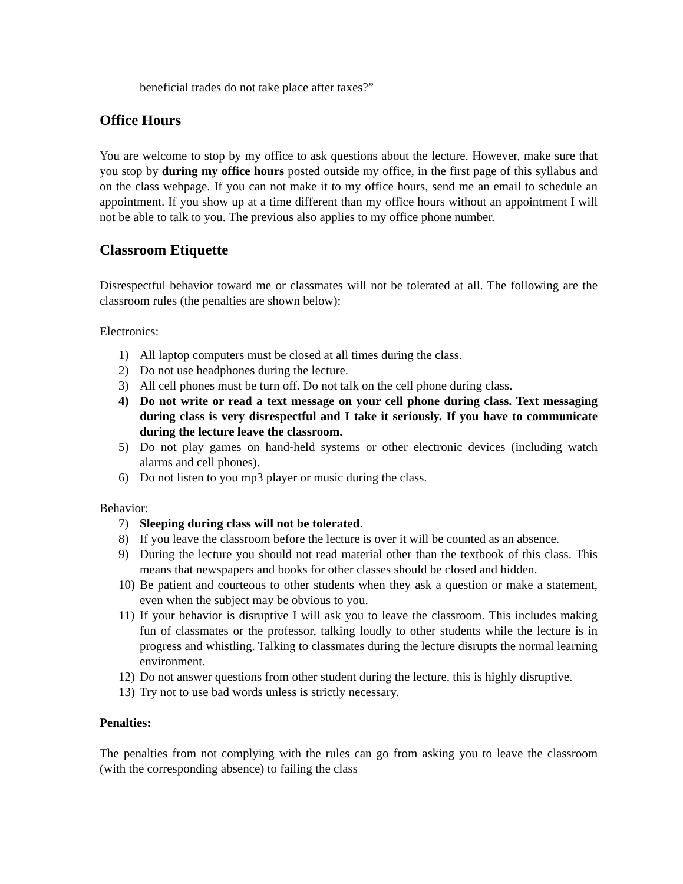beneficial trades do not take place after taxes?”
Office Hours
You are welcome to stop by my office to ask questions about the lecture. However, make sure that you stop by during my office hours posted outside my office, in the first page of this syllabus and on the class webpage. If you can not make it to my office hours, send me an email to schedule an appointment. If you show up at a time different than my office hours without an appointment I will not be able to talk to you. The previous also applies to my office phone number.
Classroom Etiquette
Disrespectful behavior toward me or classmates will not be tolerated at all. The following are the classroom rules (the penalties are shown below):
Electronics:
1) All laptop computers must be closed at all times during the class.
2) Do not use headphones during the lecture.
3) All cell phones must be turn off. Do not talk on the cell phone during class.
4) Do not write or read a text message on your cell phone during class. Text messaging during class is very disrespectful and I take it seriously. If you have to communicate during the lecture leave the classroom.
5) Do not play games on hand-held systems or other electronic devices (including watch alarms and cell phones).
6) Do not listen to you mp3 player or music during the class.
Behavior:
7) Sleeping during class will not be tolerated.
8) If you leave the classroom before the lecture is over it will be counted as an absence.
9) During the lecture you should not read material other than the textbook of this class. This means that newspapers and books for other classes should be closed and hidden.
10) Be patient and courteous to other students when they ask a question or make a statement, even when the subject may be obvious to you.
11) If your behavior is disruptive I will ask you to leave the classroom. This includes making fun of classmates or the professor, talking loudly to other students while the lecture is in progress and whistling. Talking to classmates during the lecture disrupts the normal learning environment.
12) Do not answer questions from other student during the lecture, this is highly disruptive.
13) Try not to use bad words unless is strictly necessary.
Penalties:
The penalties from not complying with the rules can go from asking you to leave the classroom (with the corresponding absence) to failing the class